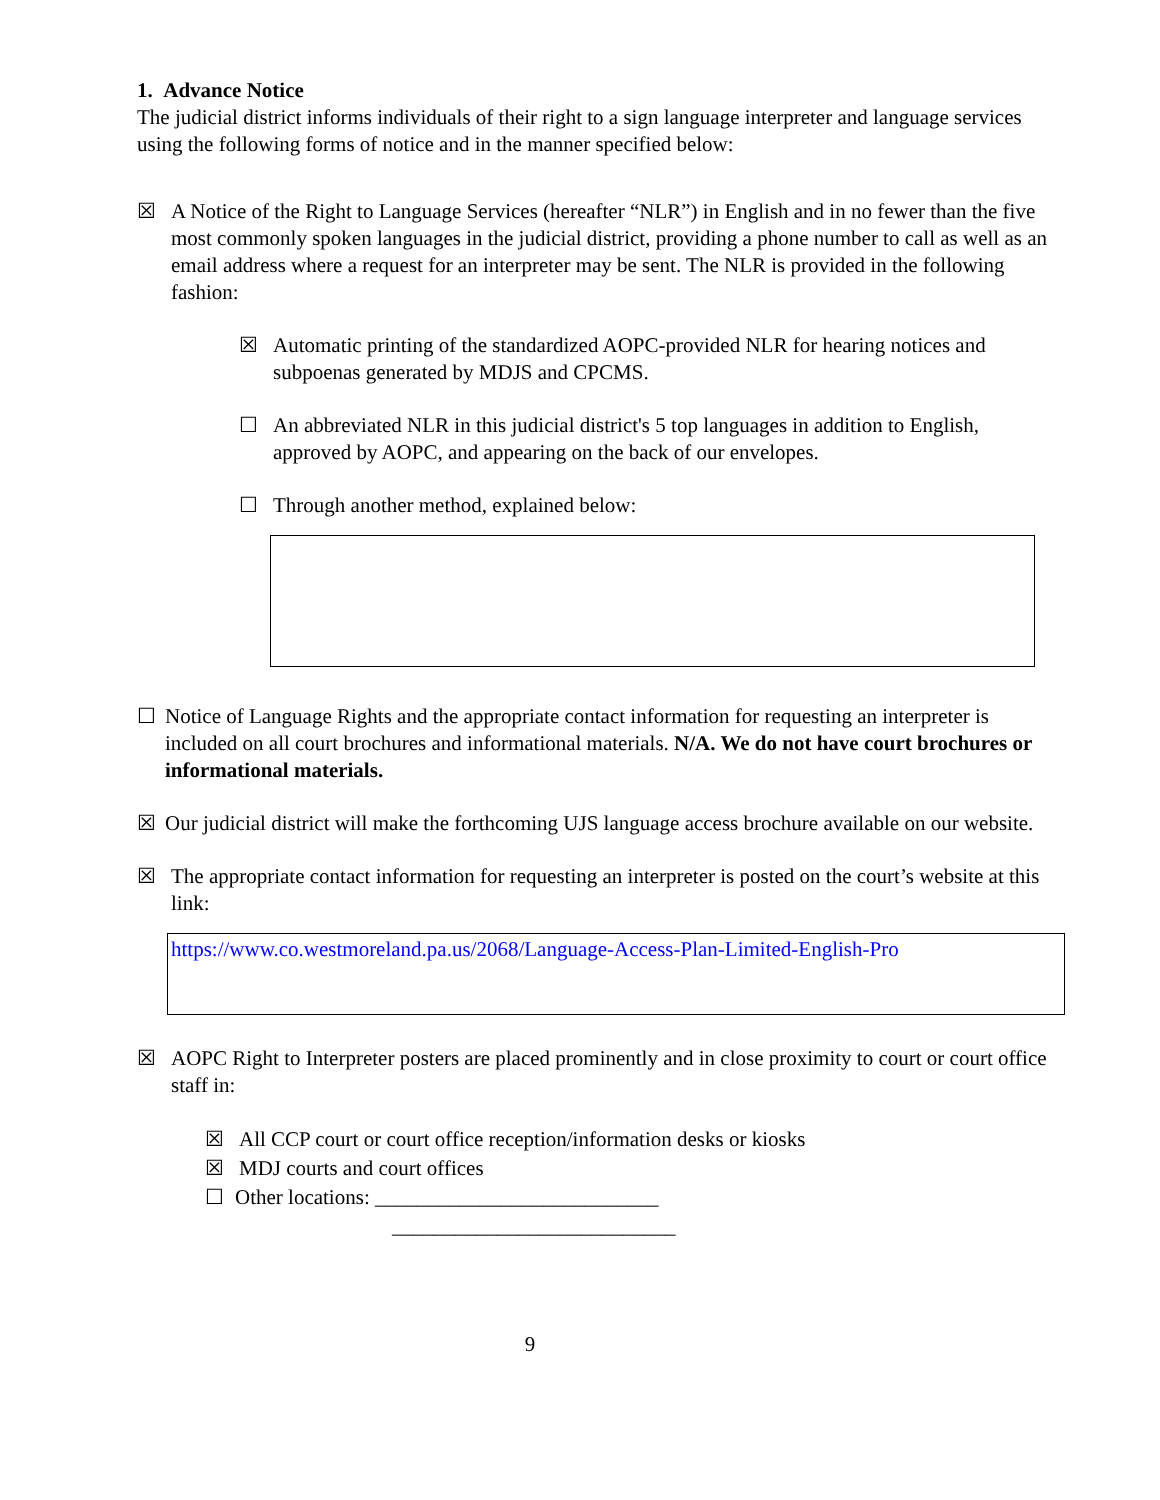1. Advance Notice
The judicial district informs individuals of their right to a sign language interpreter and language services using the following forms of notice and in the manner specified below:
☒ A Notice of the Right to Language Services (hereafter “NLR”) in English and in no fewer than the five most commonly spoken languages in the judicial district, providing a phone number to call as well as an email address where a request for an interpreter may be sent. The NLR is provided in the following fashion:
☒ Automatic printing of the standardized AOPC-provided NLR for hearing notices and subpoenas generated by MDJS and CPCMS.
☐ An abbreviated NLR in this judicial district's 5 top languages in addition to English, approved by AOPC, and appearing on the back of our envelopes.
☐ Through another method, explained below:
☐ Notice of Language Rights and the appropriate contact information for requesting an interpreter is included on all court brochures and informational materials. N/A. We do not have court brochures or informational materials.
☒ Our judicial district will make the forthcoming UJS language access brochure available on our website.
☒ The appropriate contact information for requesting an interpreter is posted on the court’s website at this link:
https://www.co.westmoreland.pa.us/2068/Language-Access-Plan-Limited-English-Pro
☒ AOPC Right to Interpreter posters are placed prominently and in close proximity to court or court office staff in:
☒ All CCP court or court office reception/information desks or kiosks
☒ MDJ courts and court offices
☐ Other locations: ___________________________
___________________________
9